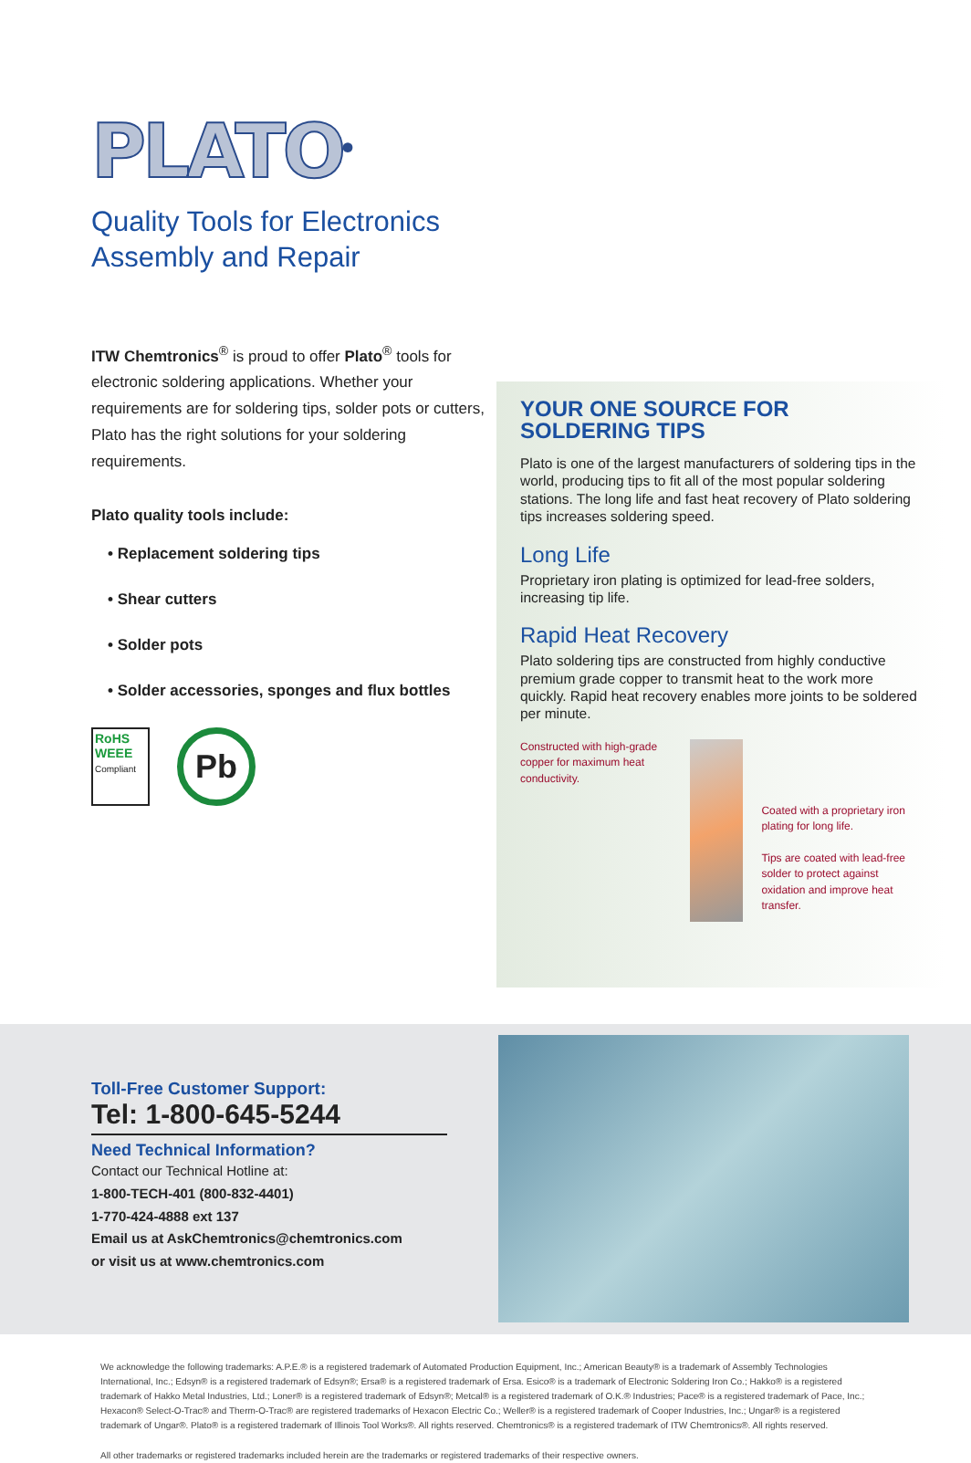PLATO<sup>®</sup>
Quality Tools for Electronics Assembly and Repair
ITW Chemtronics<sup>®</sup> is proud to offer Plato<sup>®</sup> tools for electronic soldering applications. Whether your requirements are for soldering tips, solder pots or cutters, Plato has the right solutions for your soldering requirements.
Plato quality tools include:
• Replacement soldering tips
• Shear cutters
• Solder pots
• Solder accessories, sponges and flux bottles
RoHS WEEE Compliant
Pb
YOUR ONE SOURCE FOR SOLDERING TIPS
Plato is one of the largest manufacturers of soldering tips in the world, producing tips to fit all of the most popular soldering stations. The long life and fast heat recovery of Plato soldering tips increases soldering speed.
Long Life
Proprietary iron plating is optimized for lead-free solders, increasing tip life.
Rapid Heat Recovery
Plato soldering tips are constructed from highly conductive premium grade copper to transmit heat to the work more quickly. Rapid heat recovery enables more joints to be soldered per minute.
Constructed with high-grade copper for maximum heat conductivity.
Coated with a proprietary iron plating for long life.
Tips are coated with lead-free solder to protect against oxidation and improve heat transfer.
Toll-Free Customer Support:
Tel: 1-800-645-5244
Need Technical Information?
Contact our Technical Hotline at:
1-800-TECH-401 (800-832-4401)
1-770-424-4888 ext 137
Email us at AskChemtronics@chemtronics.com
or visit us at www.chemtronics.com
We acknowledge the following trademarks: A.P.E.® is a registered trademark of Automated Production Equipment, Inc.; American Beauty® is a trademark of Assembly Technologies International, Inc.; Edsyn® is a registered trademark of Edsyn®; Ersa® is a registered trademark of Ersa. Esico® is a trademark of Electronic Soldering Iron Co.; Hakko® is a registered trademark of Hakko Metal Industries, Ltd.; Loner® is a registered trademark of Edsyn®; Metcal® is a registered trademark of O.K.® Industries; Pace® is a registered trademark of Pace, Inc.; Hexacon® Select-O-Trac® and Therm-O-Trac® are registered trademarks of Hexacon Electric Co.; Weller® is a registered trademark of Cooper Industries, Inc.; Ungar® is a registered trademark of Ungar®. Plato® is a registered trademark of Illinois Tool Works®. All rights reserved. Chemtronics® is a registered trademark of ITW Chemtronics®. All rights reserved.
All other trademarks or registered trademarks included herein are the trademarks or registered trademarks of their respective owners.